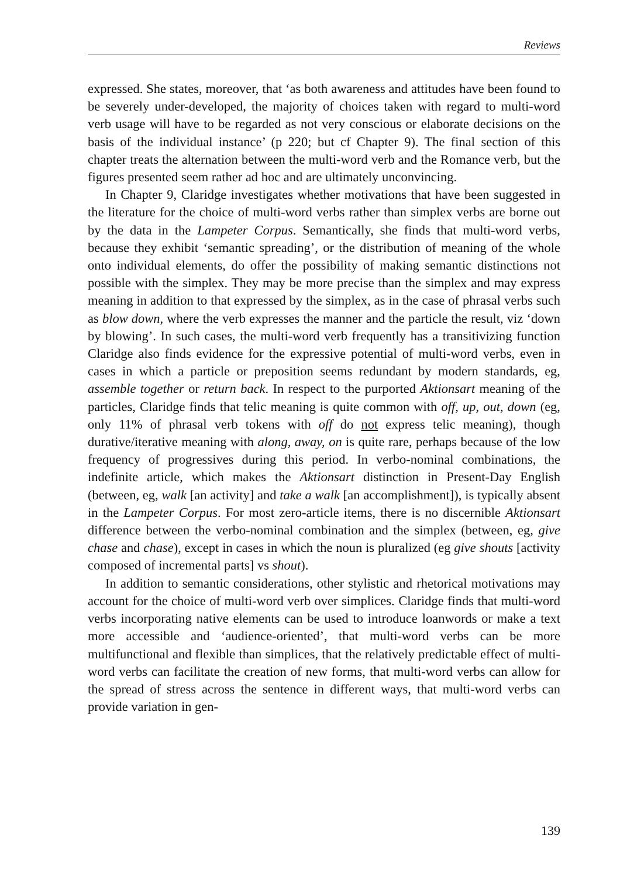Reviews
expressed. She states, moreover, that ‘as both awareness and attitudes have been found to be severely under-developed, the majority of choices taken with regard to multi-word verb usage will have to be regarded as not very conscious or elaborate decisions on the basis of the individual instance’ (p 220; but cf Chapter 9). The final section of this chapter treats the alternation between the multi-word verb and the Romance verb, but the figures presented seem rather ad hoc and are ultimately unconvincing.
In Chapter 9, Claridge investigates whether motivations that have been suggested in the literature for the choice of multi-word verbs rather than simplex verbs are borne out by the data in the Lampeter Corpus. Semantically, she finds that multi-word verbs, because they exhibit ‘semantic spreading’, or the distribution of meaning of the whole onto individual elements, do offer the possibility of making semantic distinctions not possible with the simplex. They may be more precise than the simplex and may express meaning in addition to that expressed by the simplex, as in the case of phrasal verbs such as blow down, where the verb expresses the manner and the particle the result, viz ‘down by blowing’. In such cases, the multi-word verb frequently has a transitivizing function Claridge also finds evidence for the expressive potential of multi-word verbs, even in cases in which a particle or preposition seems redundant by modern standards, eg, assemble together or return back. In respect to the purported Aktionsart meaning of the particles, Claridge finds that telic meaning is quite common with off, up, out, down (eg, only 11% of phrasal verb tokens with off do not express telic meaning), though durative/iterative meaning with along, away, on is quite rare, perhaps because of the low frequency of progressives during this period. In verbo-nominal combinations, the indefinite article, which makes the Aktionsart distinction in Present-Day English (between, eg, walk [an activity] and take a walk [an accomplishment]), is typically absent in the Lampeter Corpus. For most zero-article items, there is no discernible Aktionsart difference between the verbo-nominal combination and the simplex (between, eg, give chase and chase), except in cases in which the noun is pluralized (eg give shouts [activity composed of incremental parts] vs shout).
In addition to semantic considerations, other stylistic and rhetorical motivations may account for the choice of multi-word verb over simplices. Claridge finds that multi-word verbs incorporating native elements can be used to introduce loanwords or make a text more accessible and ‘audience-oriented’, that multi-word verbs can be more multifunctional and flexible than simplices, that the relatively predictable effect of multi-word verbs can facilitate the creation of new forms, that multi-word verbs can allow for the spread of stress across the sentence in different ways, that multi-word verbs can provide variation in gen-
139